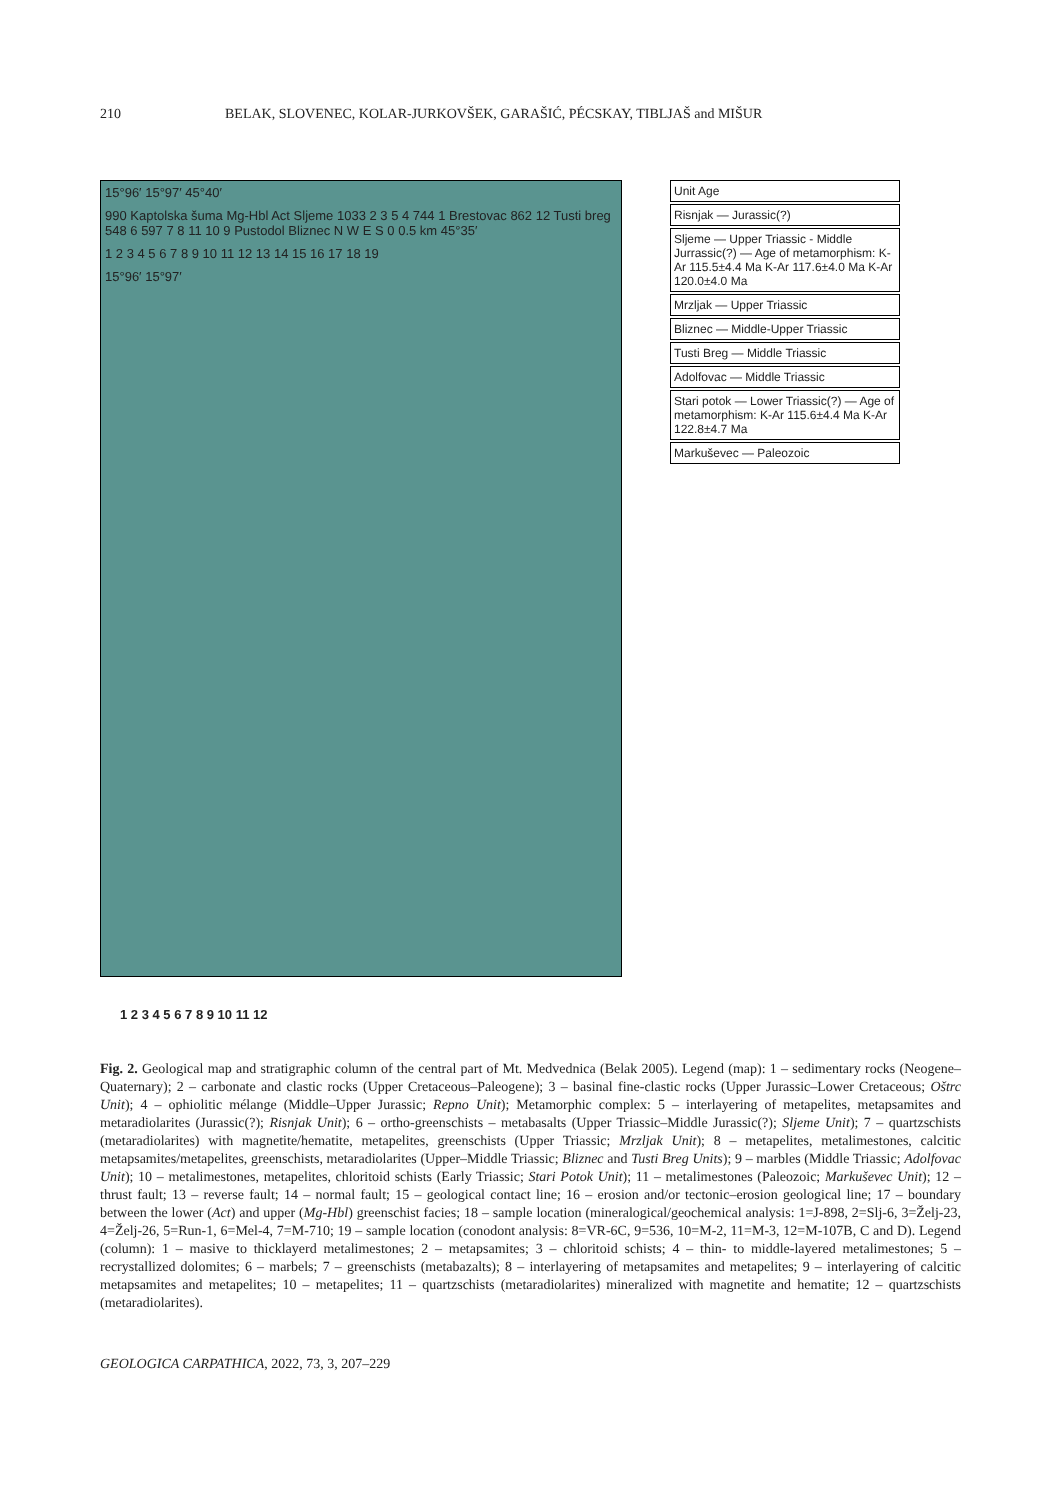210 BELAK, SLOVENEC, KOLAR-JURKOVŠEK, GARAŠIĆ, PÉCSKAY, TIBLJAŠ and MIŠUR
15°96′ 15°97′ 45°40′
990 Kaptolska šuma Mg-Hbl Act Sljeme 1033 2 3 5 4 744 1 Brestovac 862 12 Tusti breg 548 6 597 7 8 11 10 9 Pustodol Bliznec N W E S 0 0.5 km 45°35′
1 2 3 4 5 6 7 8 9 10 11 12 13 14 15 16 17 18 19
15°96′ 15°97′
Unit Age
Risnjak — Jurassic(?)
Sljeme — Upper Triassic - Middle Jurrassic(?) — Age of metamorphism: K-Ar 115.5±4.4 Ma K-Ar 117.6±4.0 Ma K-Ar 120.0±4.0 Ma
Mrzljak — Upper Triassic
Bliznec — Middle-Upper Triassic
Tusti Breg — Middle Triassic
Adolfovac — Middle Triassic
Stari potok — Lower Triassic(?) — Age of metamorphism: K-Ar 115.6±4.4 Ma K-Ar 122.8±4.7 Ma
Markuševec — Paleozoic
1 2 3 4 5 6 7 8 9 10 11 12
Fig. 2. Geological map and stratigraphic column of the central part of Mt. Medvednica (Belak 2005). Legend (map): 1 – sedimentary rocks (Neogene–Quaternary); 2 – carbonate and clastic rocks (Upper Cretaceous–Paleogene); 3 – basinal fine-clastic rocks (Upper Jurassic–Lower Cretaceous; Oštrc Unit); 4 – ophiolitic mélange (Middle–Upper Jurassic; Repno Unit); Metamorphic complex: 5 – interlayering of metapelites, metapsamites and metaradiolarites (Jurassic(?); Risnjak Unit); 6 – ortho-greenschists – metabasalts (Upper Triassic–Middle Jurassic(?); Sljeme Unit); 7 – quartzschists (metaradiolarites) with magnetite/hematite, metapelites, greenschists (Upper Triassic; Mrzljak Unit); 8 – metapelites, metalimestones, calcitic metapsamites/metapelites, greenschists, metaradiolarites (Upper–Middle Triassic; Bliznec and Tusti Breg Units); 9 – marbles (Middle Triassic; Adolfovac Unit); 10 – metalimestones, metapelites, chloritoid schists (Early Triassic; Stari Potok Unit); 11 – metalimestones (Paleozoic; Markuševec Unit); 12 – thrust fault; 13 – reverse fault; 14 – normal fault; 15 – geological contact line; 16 – erosion and/or tectonic–erosion geological line; 17 – boundary between the lower (Act) and upper (Mg-Hbl) greenschist facies; 18 – sample location (mineralogical/geochemical analysis: 1=J-898, 2=Slj-6, 3=Želj-23, 4=Želj-26, 5=Run-1, 6=Mel-4, 7=M-710; 19 – sample location (conodont analysis: 8=VR-6C, 9=536, 10=M-2, 11=M-3, 12=M-107B, C and D). Legend (column): 1 – masive to thicklayerd metalimestones; 2 – metapsamites; 3 – chloritoid schists; 4 – thin- to middle-layered metalimestones; 5 – recrystallized dolomites; 6 – marbels; 7 – greenschists (metabazalts); 8 – interlayering of metapsamites and metapelites; 9 – interlayering of calcitic metapsamites and metapelites; 10 – metapelites; 11 – quartzschists (metaradiolarites) mineralized with magnetite and hematite; 12 – quartzschists (metaradiolarites).
GEOLOGICA CARPATHICA, 2022, 73, 3, 207–229